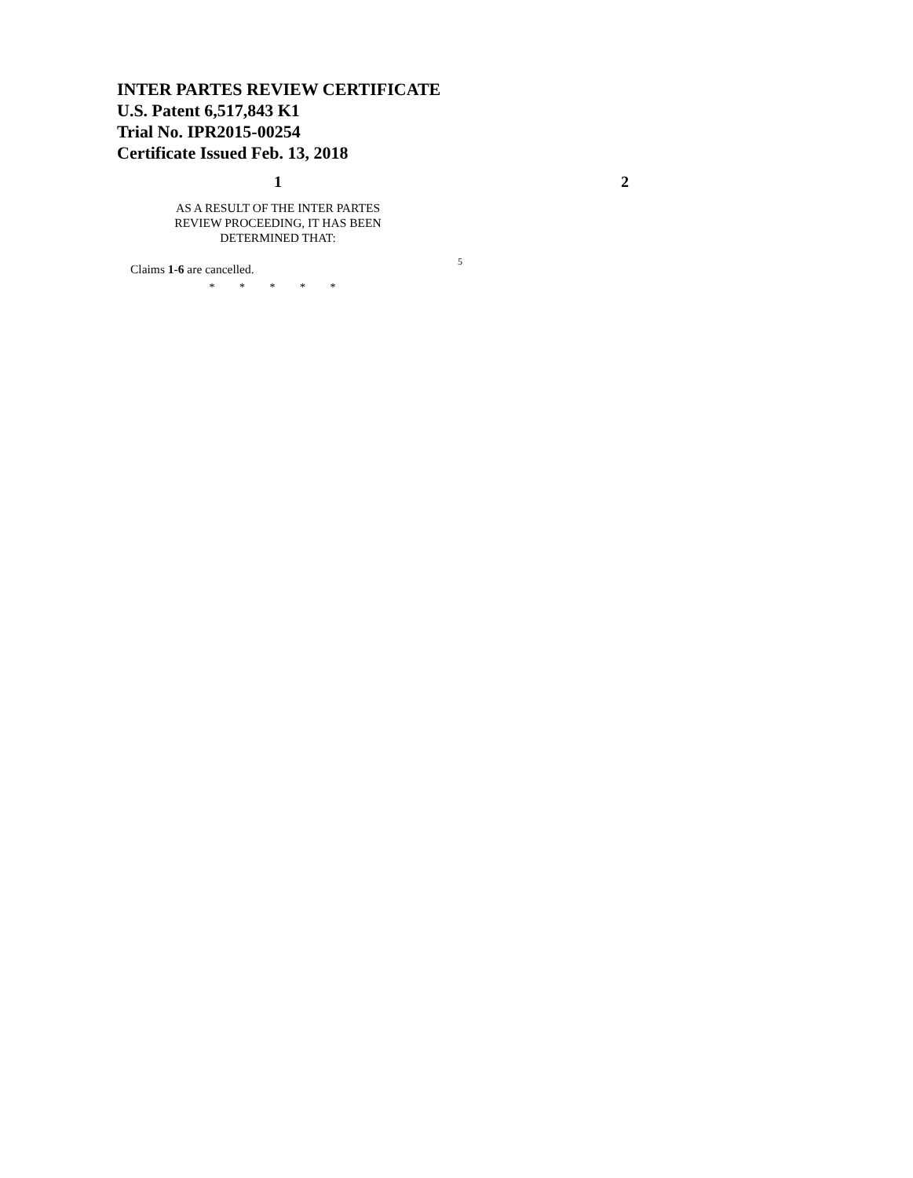INTER PARTES REVIEW CERTIFICATE
U.S. Patent 6,517,843 K1
Trial No. IPR2015-00254
Certificate Issued Feb. 13, 2018
1
AS A RESULT OF THE INTER PARTES REVIEW PROCEEDING, IT HAS BEEN DETERMINED THAT:
Claims 1-6 are cancelled. 5
* * * * *
2